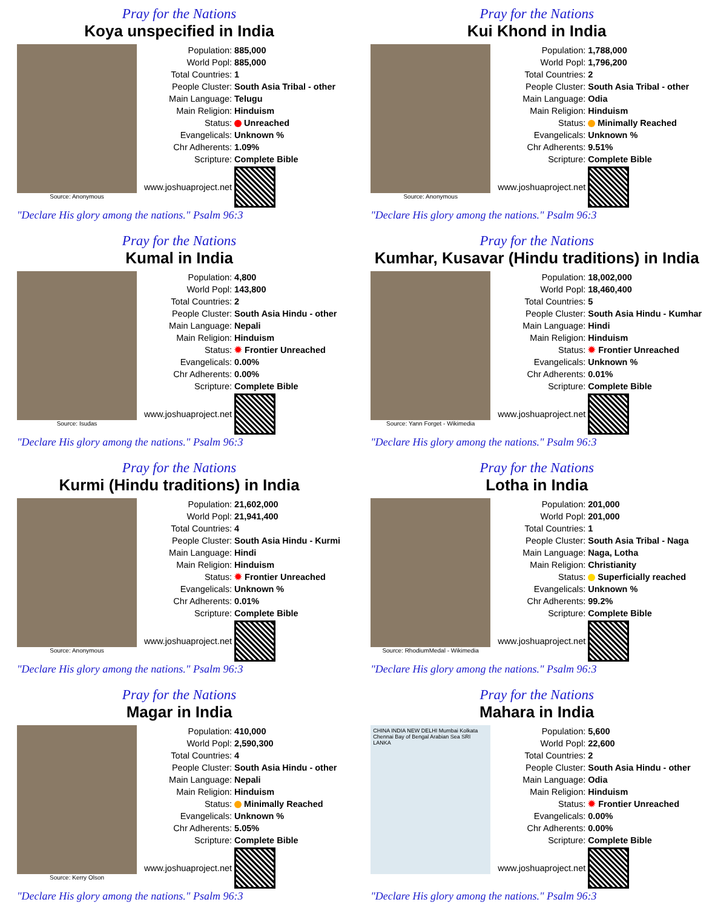Pray for the Nations
Koya unspecified in India
Source: Anonymous
| Population: | 885,000 |
| World Popl: | 885,000 |
| Total Countries: | 1 |
| People Cluster: | South Asia Tribal - other |
| Main Language: | Telugu |
| Main Religion: | Hinduism |
| Status: | Unreached |
| Evangelicals: | Unknown % |
| Chr Adherents: | 1.09% |
| Scripture: | Complete Bible |
| www.joshuaproject.net | |
"Declare His glory among the nations." Psalm 96:3
Pray for the Nations
Kui Khond in India
Source: Anonymous
| Population: | 1,788,000 |
| World Popl: | 1,796,200 |
| Total Countries: | 2 |
| People Cluster: | South Asia Tribal - other |
| Main Language: | Odia |
| Main Religion: | Hinduism |
| Status: | Minimally Reached |
| Evangelicals: | Unknown % |
| Chr Adherents: | 9.51% |
| Scripture: | Complete Bible |
| www.joshuaproject.net | |
"Declare His glory among the nations." Psalm 96:3
Pray for the Nations
Kumal in India
Source: Isudas
| Population: | 4,800 |
| World Popl: | 143,800 |
| Total Countries: | 2 |
| People Cluster: | South Asia Hindu - other |
| Main Language: | Nepali |
| Main Religion: | Hinduism |
| Status: | ✹ Frontier Unreached |
| Evangelicals: | 0.00% |
| Chr Adherents: | 0.00% |
| Scripture: | Complete Bible |
| www.joshuaproject.net | |
"Declare His glory among the nations." Psalm 96:3
Pray for the Nations
Kumhar, Kusavar (Hindu traditions) in India
Source: Yann Forget - Wikimedia
| Population: | 18,002,000 |
| World Popl: | 18,460,400 |
| Total Countries: | 5 |
| People Cluster: | South Asia Hindu - Kumhar |
| Main Language: | Hindi |
| Main Religion: | Hinduism |
| Status: | ✹ Frontier Unreached |
| Evangelicals: | Unknown % |
| Chr Adherents: | 0.01% |
| Scripture: | Complete Bible |
| www.joshuaproject.net | |
"Declare His glory among the nations." Psalm 96:3
Pray for the Nations
Kurmi (Hindu traditions) in India
Source: Anonymous
| Population: | 21,602,000 |
| World Popl: | 21,941,400 |
| Total Countries: | 4 |
| People Cluster: | South Asia Hindu - Kurmi |
| Main Language: | Hindi |
| Main Religion: | Hinduism |
| Status: | ✹ Frontier Unreached |
| Evangelicals: | Unknown % |
| Chr Adherents: | 0.01% |
| Scripture: | Complete Bible |
| www.joshuaproject.net | |
"Declare His glory among the nations." Psalm 96:3
Pray for the Nations
Lotha in India
Source: RhodiumMedal - Wikimedia
| Population: | 201,000 |
| World Popl: | 201,000 |
| Total Countries: | 1 |
| People Cluster: | South Asia Tribal - Naga |
| Main Language: | Naga, Lotha |
| Main Religion: | Christianity |
| Status: | Superficially reached |
| Evangelicals: | Unknown % |
| Chr Adherents: | 99.2% |
| Scripture: | Complete Bible |
| www.joshuaproject.net | |
"Declare His glory among the nations." Psalm 96:3
Pray for the Nations
Magar in India
Source: Kerry Olson
| Population: | 410,000 |
| World Popl: | 2,590,300 |
| Total Countries: | 4 |
| People Cluster: | South Asia Hindu - other |
| Main Language: | Nepali |
| Main Religion: | Hinduism |
| Status: | Minimally Reached |
| Evangelicals: | Unknown % |
| Chr Adherents: | 5.05% |
| Scripture: | Complete Bible |
| www.joshuaproject.net | |
"Declare His glory among the nations." Psalm 96:3
Pray for the Nations
Mahara in India
CHINA INDIA NEW DELHI Mumbai Kolkata Chennai Bay of Bengal Arabian Sea SRI LANKA
| Population: | 5,600 |
| World Popl: | 22,600 |
| Total Countries: | 2 |
| People Cluster: | South Asia Hindu - other |
| Main Language: | Odia |
| Main Religion: | Hinduism |
| Status: | ✹ Frontier Unreached |
| Evangelicals: | 0.00% |
| Chr Adherents: | 0.00% |
| Scripture: | Complete Bible |
| www.joshuaproject.net | |
"Declare His glory among the nations." Psalm 96:3